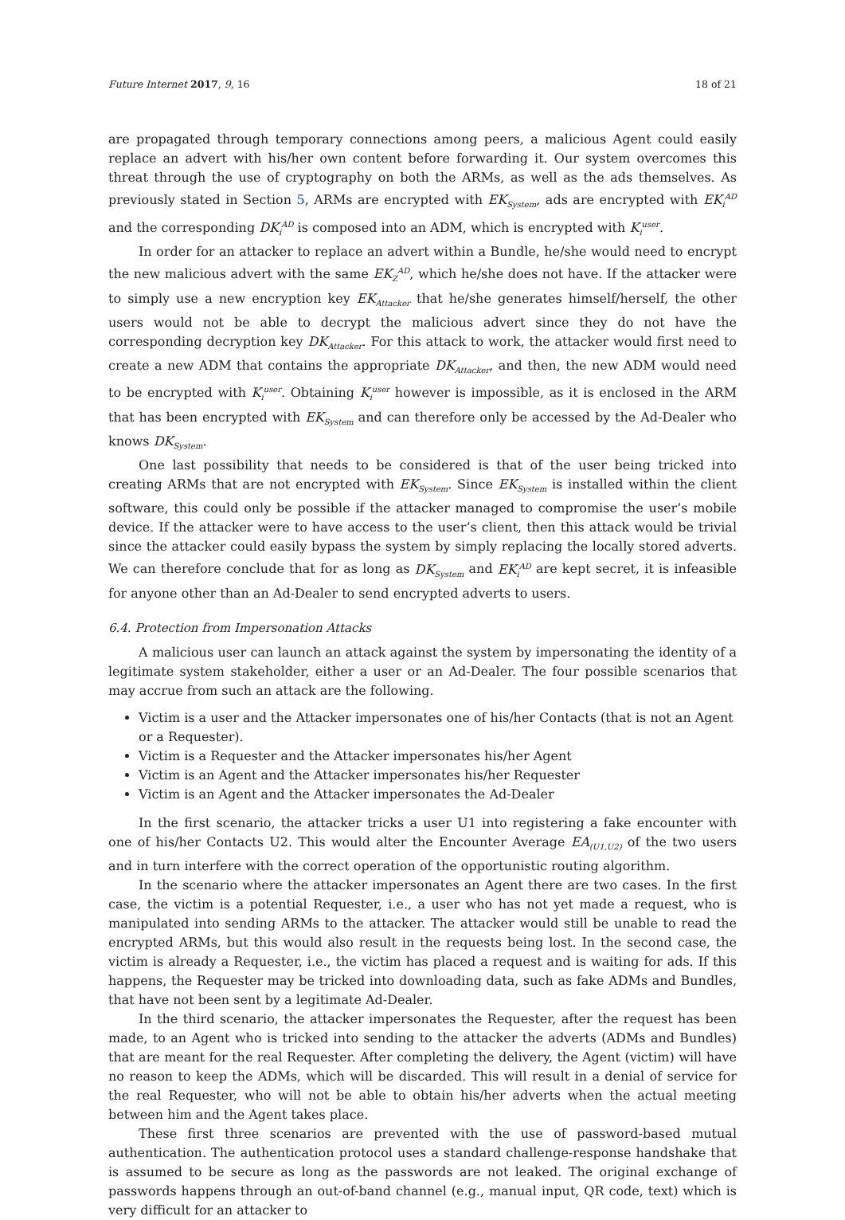Future Internet 2017, 9, 16 18 of 21
are propagated through temporary connections among peers, a malicious Agent could easily replace an advert with his/her own content before forwarding it. Our system overcomes this threat through the use of cryptography on both the ARMs, as well as the ads themselves. As previously stated in Section 5, ARMs are encrypted with EK<sub>System</sub>, ads are encrypted with EK<sub>i</sub><sup>AD</sup> and the corresponding DK<sub>i</sub><sup>AD</sup> is composed into an ADM, which is encrypted with K<sub>i</sub><sup>user</sup>.
In order for an attacker to replace an advert within a Bundle, he/she would need to encrypt the new malicious advert with the same EK<sub>Z</sub><sup>AD</sup>, which he/she does not have. If the attacker were to simply use a new encryption key EK<sub>Attacker</sub> that he/she generates himself/herself, the other users would not be able to decrypt the malicious advert since they do not have the corresponding decryption key DK<sub>Attacker</sub>. For this attack to work, the attacker would first need to create a new ADM that contains the appropriate DK<sub>Attacker</sub>, and then, the new ADM would need to be encrypted with K<sub>i</sub><sup>user</sup>. Obtaining K<sub>i</sub><sup>user</sup> however is impossible, as it is enclosed in the ARM that has been encrypted with EK<sub>System</sub> and can therefore only be accessed by the Ad-Dealer who knows DK<sub>System</sub>.
One last possibility that needs to be considered is that of the user being tricked into creating ARMs that are not encrypted with EK<sub>System</sub>. Since EK<sub>System</sub> is installed within the client software, this could only be possible if the attacker managed to compromise the user’s mobile device. If the attacker were to have access to the user’s client, then this attack would be trivial since the attacker could easily bypass the system by simply replacing the locally stored adverts. We can therefore conclude that for as long as DK<sub>System</sub> and EK<sub>i</sub><sup>AD</sup> are kept secret, it is infeasible for anyone other than an Ad-Dealer to send encrypted adverts to users.
6.4. Protection from Impersonation Attacks
A malicious user can launch an attack against the system by impersonating the identity of a legitimate system stakeholder, either a user or an Ad-Dealer. The four possible scenarios that may accrue from such an attack are the following.
Victim is a user and the Attacker impersonates one of his/her Contacts (that is not an Agent or a Requester).
Victim is a Requester and the Attacker impersonates his/her Agent
Victim is an Agent and the Attacker impersonates his/her Requester
Victim is an Agent and the Attacker impersonates the Ad-Dealer
In the first scenario, the attacker tricks a user U1 into registering a fake encounter with one of his/her Contacts U2. This would alter the Encounter Average EA<sub>(U1,U2)</sub> of the two users and in turn interfere with the correct operation of the opportunistic routing algorithm.
In the scenario where the attacker impersonates an Agent there are two cases. In the first case, the victim is a potential Requester, i.e., a user who has not yet made a request, who is manipulated into sending ARMs to the attacker. The attacker would still be unable to read the encrypted ARMs, but this would also result in the requests being lost. In the second case, the victim is already a Requester, i.e., the victim has placed a request and is waiting for ads. If this happens, the Requester may be tricked into downloading data, such as fake ADMs and Bundles, that have not been sent by a legitimate Ad-Dealer.
In the third scenario, the attacker impersonates the Requester, after the request has been made, to an Agent who is tricked into sending to the attacker the adverts (ADMs and Bundles) that are meant for the real Requester. After completing the delivery, the Agent (victim) will have no reason to keep the ADMs, which will be discarded. This will result in a denial of service for the real Requester, who will not be able to obtain his/her adverts when the actual meeting between him and the Agent takes place.
These first three scenarios are prevented with the use of password-based mutual authentication. The authentication protocol uses a standard challenge-response handshake that is assumed to be secure as long as the passwords are not leaked. The original exchange of passwords happens through an out-of-band channel (e.g., manual input, QR code, text) which is very difficult for an attacker to